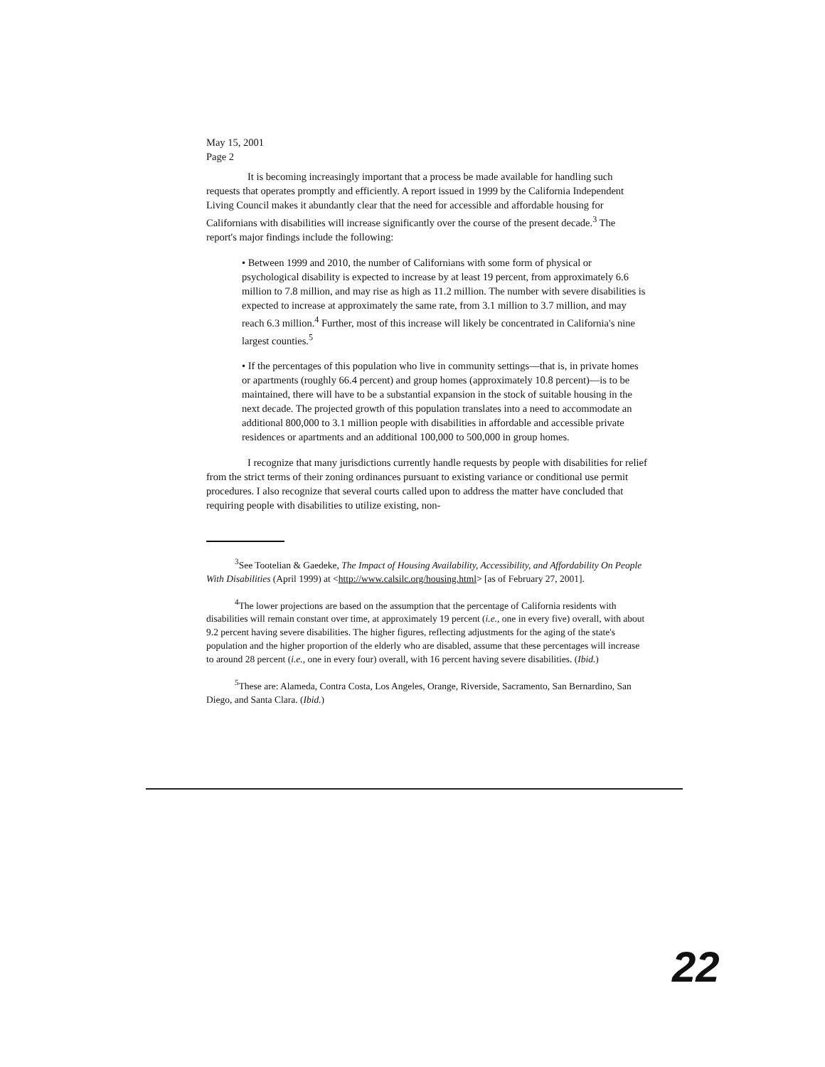May 15, 2001
Page 2
It is becoming increasingly important that a process be made available for handling such requests that operates promptly and efficiently. A report issued in 1999 by the California Independent Living Council makes it abundantly clear that the need for accessible and affordable housing for Californians with disabilities will increase significantly over the course of the present decade.<sup>3</sup> The report's major findings include the following:
• Between 1999 and 2010, the number of Californians with some form of physical or psychological disability is expected to increase by at least 19 percent, from approximately 6.6 million to 7.8 million, and may rise as high as 11.2 million. The number with severe disabilities is expected to increase at approximately the same rate, from 3.1 million to 3.7 million, and may reach 6.3 million.<sup>4</sup> Further, most of this increase will likely be concentrated in California's nine largest counties.<sup>5</sup>
• If the percentages of this population who live in community settings—that is, in private homes or apartments (roughly 66.4 percent) and group homes (approximately 10.8 percent)—is to be maintained, there will have to be a substantial expansion in the stock of suitable housing in the next decade. The projected growth of this population translates into a need to accommodate an additional 800,000 to 3.1 million people with disabilities in affordable and accessible private residences or apartments and an additional 100,000 to 500,000 in group homes.
I recognize that many jurisdictions currently handle requests by people with disabilities for relief from the strict terms of their zoning ordinances pursuant to existing variance or conditional use permit procedures. I also recognize that several courts called upon to address the matter have concluded that requiring people with disabilities to utilize existing, non-
<sup>3</sup> See Tootelian & Gaedeke, The Impact of Housing Availability, Accessibility, and Affordability On People With Disabilities (April 1999) at <http://www.calsilc.org/housing.html> [as of February 27, 2001].
<sup>4</sup> The lower projections are based on the assumption that the percentage of California residents with disabilities will remain constant over time, at approximately 19 percent (i.e., one in every five) overall, with about 9.2 percent having severe disabilities. The higher figures, reflecting adjustments for the aging of the state's population and the higher proportion of the elderly who are disabled, assume that these percentages will increase to around 28 percent (i.e., one in every four) overall, with 16 percent having severe disabilities. (Ibid.)
<sup>5</sup> These are: Alameda, Contra Costa, Los Angeles, Orange, Riverside, Sacramento, San Bernardino, San Diego, and Santa Clara. (Ibid.)
22